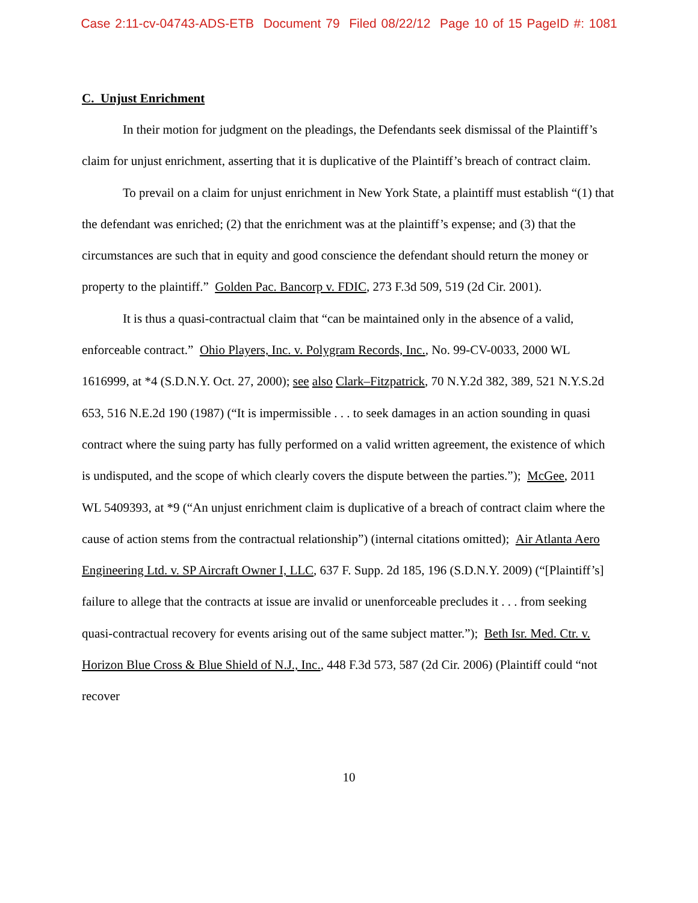Case 2:11-cv-04743-ADS-ETB Document 79 Filed 08/22/12 Page 10 of 15 PageID #: 1081
C. Unjust Enrichment
In their motion for judgment on the pleadings, the Defendants seek dismissal of the Plaintiff’s claim for unjust enrichment, asserting that it is duplicative of the Plaintiff’s breach of contract claim.
To prevail on a claim for unjust enrichment in New York State, a plaintiff must establish “(1) that the defendant was enriched; (2) that the enrichment was at the plaintiff’s expense; and (3) that the circumstances are such that in equity and good conscience the defendant should return the money or property to the plaintiff.” Golden Pac. Bancorp v. FDIC, 273 F.3d 509, 519 (2d Cir. 2001).
It is thus a quasi-contractual claim that “can be maintained only in the absence of a valid, enforceable contract.” Ohio Players, Inc. v. Polygram Records, Inc., No. 99-CV-0033, 2000 WL 1616999, at *4 (S.D.N.Y. Oct. 27, 2000); see also Clark–Fitzpatrick, 70 N.Y.2d 382, 389, 521 N.Y.S.2d 653, 516 N.E.2d 190 (1987) (“It is impermissible . . . to seek damages in an action sounding in quasi contract where the suing party has fully performed on a valid written agreement, the existence of which is undisputed, and the scope of which clearly covers the dispute between the parties.”); McGee, 2011 WL 5409393, at *9 (“An unjust enrichment claim is duplicative of a breach of contract claim where the cause of action stems from the contractual relationship”) (internal citations omitted); Air Atlanta Aero Engineering Ltd. v. SP Aircraft Owner I, LLC, 637 F. Supp. 2d 185, 196 (S.D.N.Y. 2009) (“[Plaintiff’s] failure to allege that the contracts at issue are invalid or unenforceable precludes it . . . from seeking quasi-contractual recovery for events arising out of the same subject matter.”); Beth Isr. Med. Ctr. v. Horizon Blue Cross & Blue Shield of N.J., Inc., 448 F.3d 573, 587 (2d Cir. 2006) (Plaintiff could “not recover
10